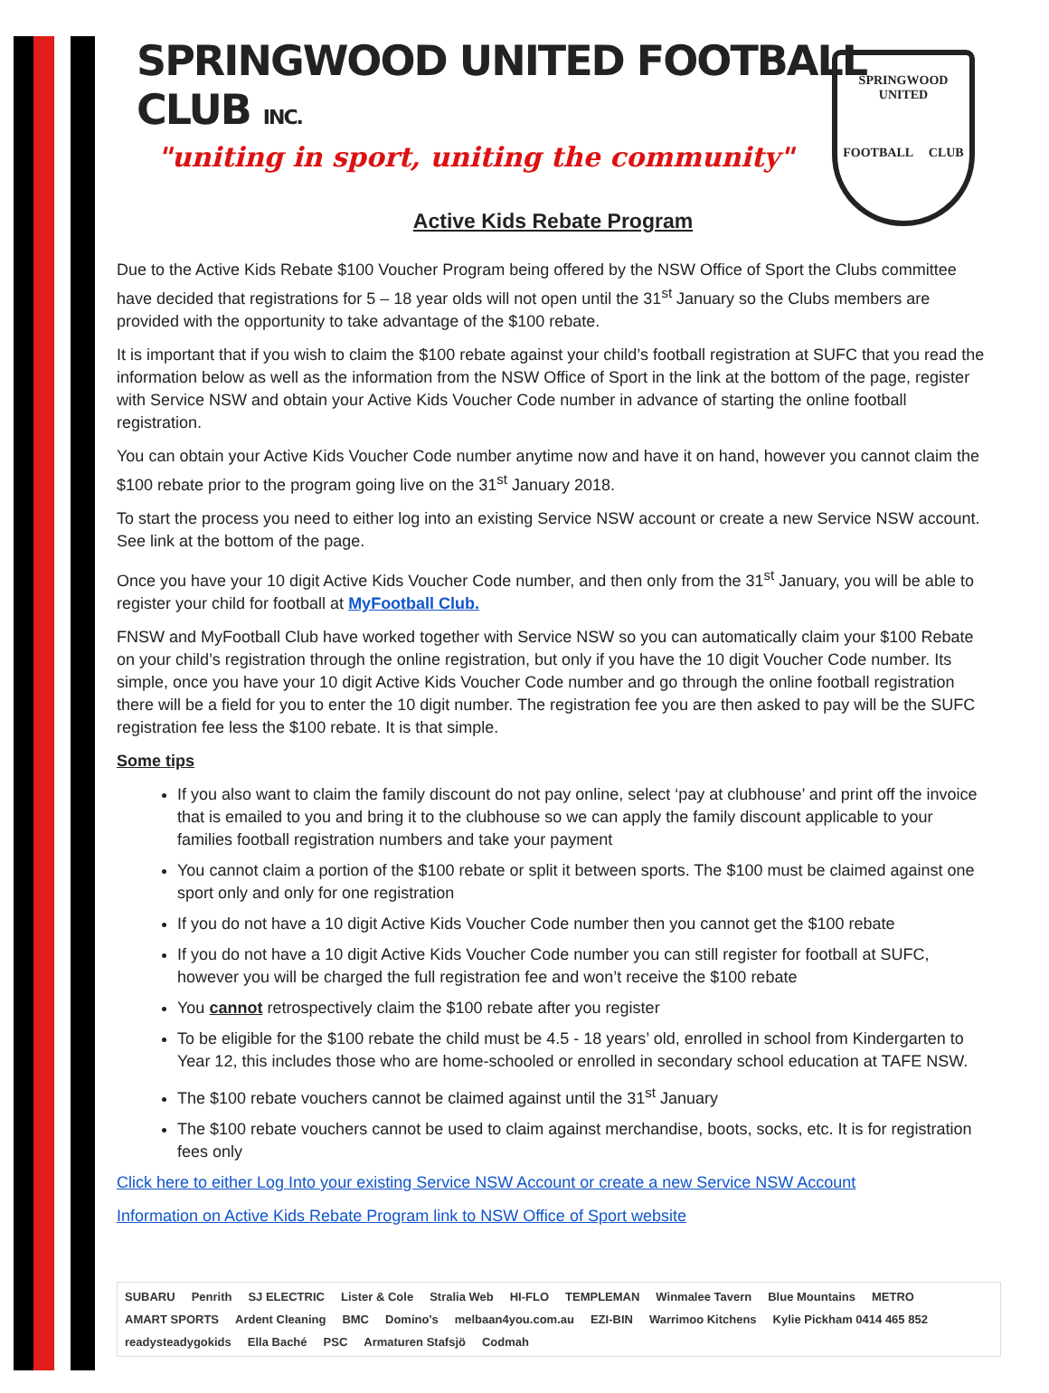SPRINGWOOD
UNITED
FOOTBALL CLUB
SPRINGWOOD UNITED FOOTBALL CLUB INC.
"uniting in sport, uniting the community"
Active Kids Rebate Program
Due to the Active Kids Rebate $100 Voucher Program being offered by the NSW Office of Sport the Clubs committee have decided that registrations for 5 – 18 year olds will not open until the 31<sup>st</sup> January so the Clubs members are provided with the opportunity to take advantage of the $100 rebate.
It is important that if you wish to claim the $100 rebate against your child’s football registration at SUFC that you read the information below as well as the information from the NSW Office of Sport in the link at the bottom of the page, register with Service NSW and obtain your Active Kids Voucher Code number in advance of starting the online football registration.
You can obtain your Active Kids Voucher Code number anytime now and have it on hand, however you cannot claim the $100 rebate prior to the program going live on the 31<sup>st</sup> January 2018.
To start the process you need to either log into an existing Service NSW account or create a new Service NSW account. See link at the bottom of the page.
Once you have your 10 digit Active Kids Voucher Code number, and then only from the 31<sup>st</sup> January, you will be able to register your child for football at MyFootball Club.
FNSW and MyFootball Club have worked together with Service NSW so you can automatically claim your $100 Rebate on your child’s registration through the online registration, but only if you have the 10 digit Voucher Code number. Its simple, once you have your 10 digit Active Kids Voucher Code number and go through the online football registration there will be a field for you to enter the 10 digit number. The registration fee you are then asked to pay will be the SUFC registration fee less the $100 rebate. It is that simple.
Some tips
If you also want to claim the family discount do not pay online, select ‘pay at clubhouse’ and print off the invoice that is emailed to you and bring it to the clubhouse so we can apply the family discount applicable to your families football registration numbers and take your payment
You cannot claim a portion of the $100 rebate or split it between sports. The $100 must be claimed against one sport only and only for one registration
If you do not have a 10 digit Active Kids Voucher Code number then you cannot get the $100 rebate
If you do not have a 10 digit Active Kids Voucher Code number you can still register for football at SUFC, however you will be charged the full registration fee and won’t receive the $100 rebate
You cannot retrospectively claim the $100 rebate after you register
To be eligible for the $100 rebate the child must be 4.5 - 18 years’ old, enrolled in school from Kindergarten to Year 12, this includes those who are home-schooled or enrolled in secondary school education at TAFE NSW.
The $100 rebate vouchers cannot be claimed against until the 31<sup>st</sup> January
The $100 rebate vouchers cannot be used to claim against merchandise, boots, socks, etc. It is for registration fees only
Click here to either Log Into your existing Service NSW Account or create a new Service NSW Account
Information on Active Kids Rebate Program link to NSW Office of Sport website
SUBARU Penrith SJ ELECTRIC Lister & Cole Stralia Web HI-FLO TEMPLEMAN Winmalee Tavern Blue Mountains METRO AMART SPORTS Ardent Cleaning BMC Domino's melbaan4you.com.au EZI-BIN Warrimoo Kitchens Kylie Pickham 0414 465 852 readysteadygokids Ella Baché PSC Armaturen Stafsjö Codmah